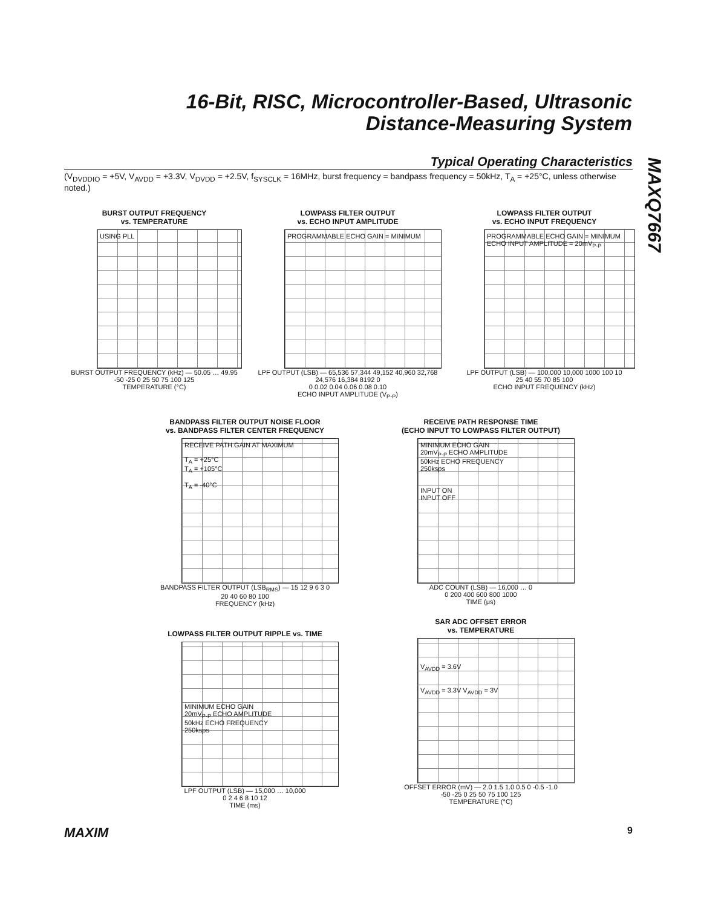16-Bit, RISC, Microcontroller-Based, Ultrasonic Distance-Measuring System
MAXQ7667
Typical Operating Characteristics
(V<sub>DVDDIO</sub> = +5V, V<sub>AVDD</sub> = +3.3V, V<sub>DVDD</sub> = +2.5V, f<sub>SYSCLK</sub> = 16MHz, burst frequency = bandpass frequency = 50kHz, T<sub>A</sub> = +25°C, unless otherwise noted.)
BURST OUTPUT FREQUENCY
vs. TEMPERATURE
USING PLL
BURST OUTPUT FREQUENCY (kHz) — 50.05 … 49.95
-50 -25 0 25 50 75 100 125
TEMPERATURE (°C)
LOWPASS FILTER OUTPUT
vs. ECHO INPUT AMPLITUDE
PROGRAMMABLE ECHO GAIN = MINIMUM
LPF OUTPUT (LSB) — 65,536 57,344 49,152 40,960 32,768 24,576 16,384 8192 0
0 0.02 0.04 0.06 0.08 0.10
ECHO INPUT AMPLITUDE (V<sub>P-P</sub>)
LOWPASS FILTER OUTPUT
vs. ECHO INPUT FREQUENCY
PROGRAMMABLE ECHO GAIN = MINIMUM
ECHO INPUT AMPLITUDE = 20mV<sub>P-P</sub>
LPF OUTPUT (LSB) — 100,000 10,000 1000 100 10
25 40 55 70 85 100
ECHO INPUT FREQUENCY (kHz)
BANDPASS FILTER OUTPUT NOISE FLOOR
vs. BANDPASS FILTER CENTER FREQUENCY
RECEIVE PATH GAIN AT MAXIMUM
T<sub>A</sub> = +25°C
T<sub>A</sub> = +105°C
T<sub>A</sub> = -40°C
BANDPASS FILTER OUTPUT (LSB<sub>RMS</sub>) — 15 12 9 6 3 0
20 40 60 80 100
FREQUENCY (kHz)
RECEIVE PATH RESPONSE TIME
(ECHO INPUT TO LOWPASS FILTER OUTPUT)
MINIMUM ECHO GAIN
20mV<sub>P-P</sub> ECHO AMPLITUDE
50kHz ECHO FREQUENCY
250ksps
INPUT ON
INPUT OFF
ADC COUNT (LSB) — 16,000 … 0
0 200 400 600 800 1000
TIME (μs)
LOWPASS FILTER OUTPUT RIPPLE vs. TIME
MINIMUM ECHO GAIN
20mV<sub>P-P</sub> ECHO AMPLITUDE
50kHz ECHO FREQUENCY
250ksps
LPF OUTPUT (LSB) — 15,000 … 10,000
0 2 4 6 8 10 12
TIME (ms)
SAR ADC OFFSET ERROR
vs. TEMPERATURE
V<sub>AVDD</sub> = 3.6V
V<sub>AVDD</sub> = 3.3V V<sub>AVDD</sub> = 3V
OFFSET ERROR (mV) — 2.0 1.5 1.0 0.5 0 -0.5 -1.0
-50 -25 0 25 50 75 100 125
TEMPERATURE (°C)
MAXIM 9